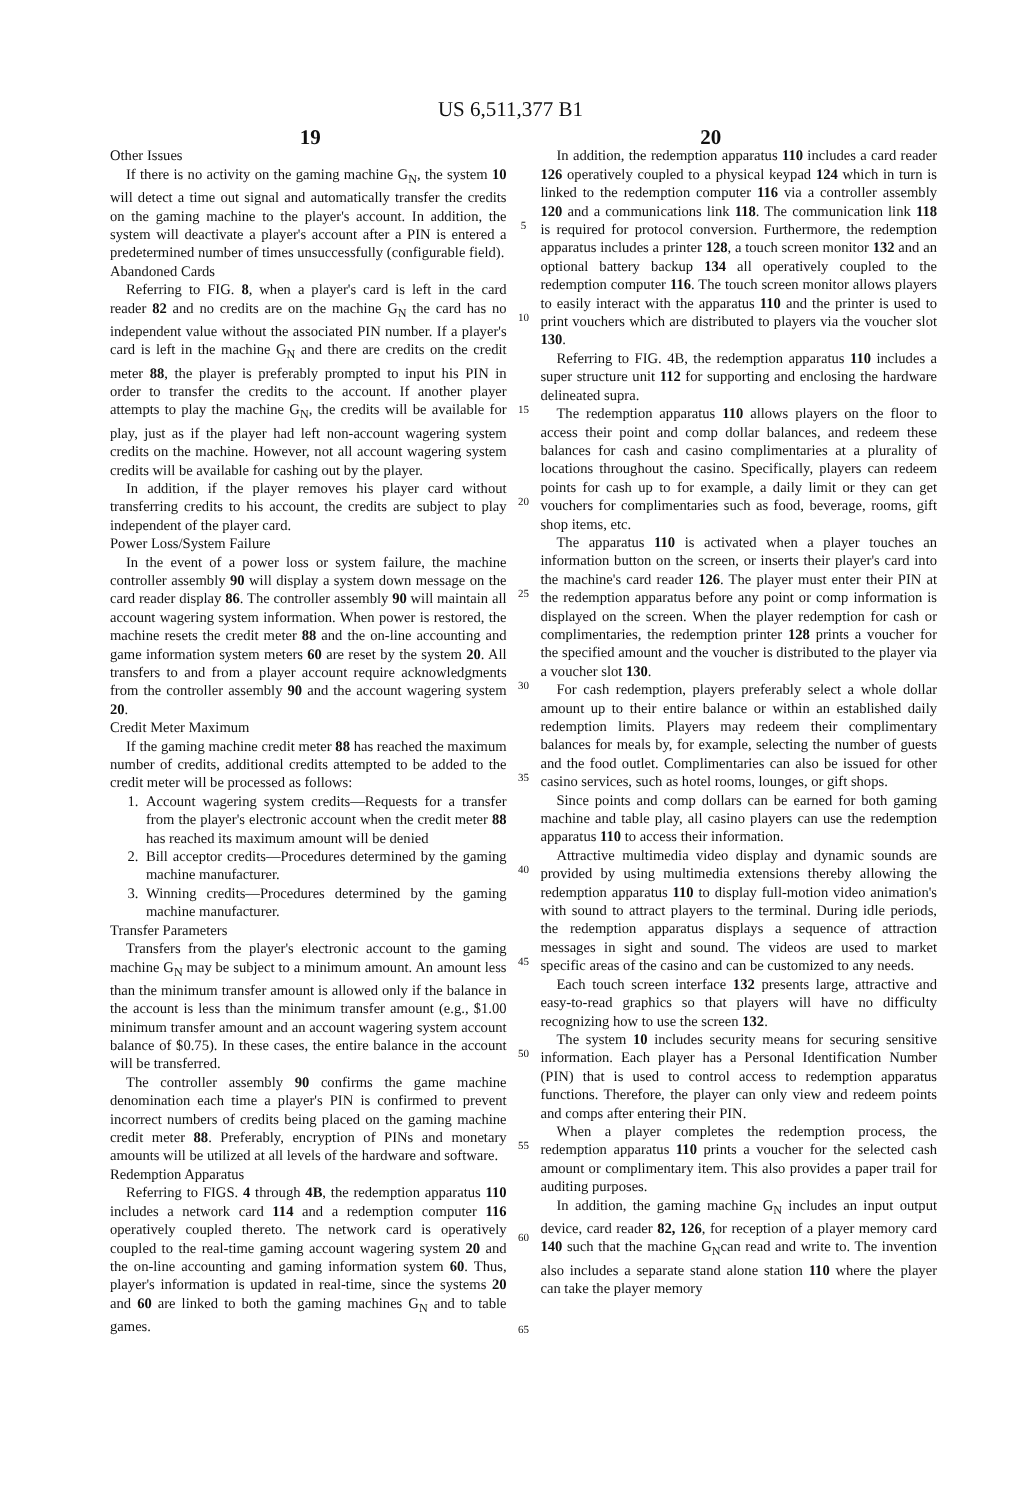US 6,511,377 B1
19 20
Other Issues
If there is no activity on the gaming machine G<sub>N</sub>, the system 10 will detect a time out signal and automatically transfer the credits on the gaming machine to the player's account. In addition, the system will deactivate a player's account after a PIN is entered a predetermined number of times unsuccessfully (configurable field).
Abandoned Cards
Referring to FIG. 8, when a player's card is left in the card reader 82 and no credits are on the machine G<sub>N</sub> the card has no independent value without the associated PIN number. If a player's card is left in the machine G<sub>N</sub> and there are credits on the credit meter 88, the player is preferably prompted to input his PIN in order to transfer the credits to the account. If another player attempts to play the machine G<sub>N</sub>, the credits will be available for play, just as if the player had left non-account wagering system credits on the machine. However, not all account wagering system credits will be available for cashing out by the player.
In addition, if the player removes his player card without transferring credits to his account, the credits are subject to play independent of the player card.
Power Loss/System Failure
In the event of a power loss or system failure, the machine controller assembly 90 will display a system down message on the card reader display 86. The controller assembly 90 will maintain all account wagering system information. When power is restored, the machine resets the credit meter 88 and the on-line accounting and game information system meters 60 are reset by the system 20. All transfers to and from a player account require acknowledgments from the controller assembly 90 and the account wagering system 20.
Credit Meter Maximum
If the gaming machine credit meter 88 has reached the maximum number of credits, additional credits attempted to be added to the credit meter will be processed as follows:
1. Account wagering system credits—Requests for a transfer from the player's electronic account when the credit meter 88 has reached its maximum amount will be denied
2. Bill acceptor credits—Procedures determined by the gaming machine manufacturer.
3. Winning credits—Procedures determined by the gaming machine manufacturer.
Transfer Parameters
Transfers from the player's electronic account to the gaming machine G<sub>N</sub> may be subject to a minimum amount. An amount less than the minimum transfer amount is allowed only if the balance in the account is less than the minimum transfer amount (e.g., $1.00 minimum transfer amount and an account wagering system account balance of $0.75). In these cases, the entire balance in the account will be transferred.
The controller assembly 90 confirms the game machine denomination each time a player's PIN is confirmed to prevent incorrect numbers of credits being placed on the gaming machine credit meter 88. Preferably, encryption of PINs and monetary amounts will be utilized at all levels of the hardware and software.
Redemption Apparatus
Referring to FIGS. 4 through 4B, the redemption apparatus 110 includes a network card 114 and a redemption computer 116 operatively coupled thereto. The network card is operatively coupled to the real-time gaming account wagering system 20 and the on-line accounting and gaming information system 60. Thus, player's information is updated in real-time, since the systems 20 and 60 are linked to both the gaming machines G<sub>N</sub> and to table games.
5
10
15
20
25
30
35
40
45
50
55
60
65
In addition, the redemption apparatus 110 includes a card reader 126 operatively coupled to a physical keypad 124 which in turn is linked to the redemption computer 116 via a controller assembly 120 and a communications link 118. The communication link 118 is required for protocol conversion. Furthermore, the redemption apparatus includes a printer 128, a touch screen monitor 132 and an optional battery backup 134 all operatively coupled to the redemption computer 116. The touch screen monitor allows players to easily interact with the apparatus 110 and the printer is used to print vouchers which are distributed to players via the voucher slot 130.
Referring to FIG. 4B, the redemption apparatus 110 includes a super structure unit 112 for supporting and enclosing the hardware delineated supra.
The redemption apparatus 110 allows players on the floor to access their point and comp dollar balances, and redeem these balances for cash and casino complimentaries at a plurality of locations throughout the casino. Specifically, players can redeem points for cash up to for example, a daily limit or they can get vouchers for complimentaries such as food, beverage, rooms, gift shop items, etc.
The apparatus 110 is activated when a player touches an information button on the screen, or inserts their player's card into the machine's card reader 126. The player must enter their PIN at the redemption apparatus before any point or comp information is displayed on the screen. When the player redemption for cash or complimentaries, the redemption printer 128 prints a voucher for the specified amount and the voucher is distributed to the player via a voucher slot 130.
For cash redemption, players preferably select a whole dollar amount up to their entire balance or within an established daily redemption limits. Players may redeem their complimentary balances for meals by, for example, selecting the number of guests and the food outlet. Complimentaries can also be issued for other casino services, such as hotel rooms, lounges, or gift shops.
Since points and comp dollars can be earned for both gaming machine and table play, all casino players can use the redemption apparatus 110 to access their information.
Attractive multimedia video display and dynamic sounds are provided by using multimedia extensions thereby allowing the redemption apparatus 110 to display full-motion video animation's with sound to attract players to the terminal. During idle periods, the redemption apparatus displays a sequence of attraction messages in sight and sound. The videos are used to market specific areas of the casino and can be customized to any needs.
Each touch screen interface 132 presents large, attractive and easy-to-read graphics so that players will have no difficulty recognizing how to use the screen 132.
The system 10 includes security means for securing sensitive information. Each player has a Personal Identification Number (PIN) that is used to control access to redemption apparatus functions. Therefore, the player can only view and redeem points and comps after entering their PIN.
When a player completes the redemption process, the redemption apparatus 110 prints a voucher for the selected cash amount or complimentary item. This also provides a paper trail for auditing purposes.
In addition, the gaming machine G<sub>N</sub> includes an input output device, card reader 82, 126, for reception of a player memory card 140 such that the machine G<sub>N</sub>can read and write to. The invention also includes a separate stand alone station 110 where the player can take the player memory